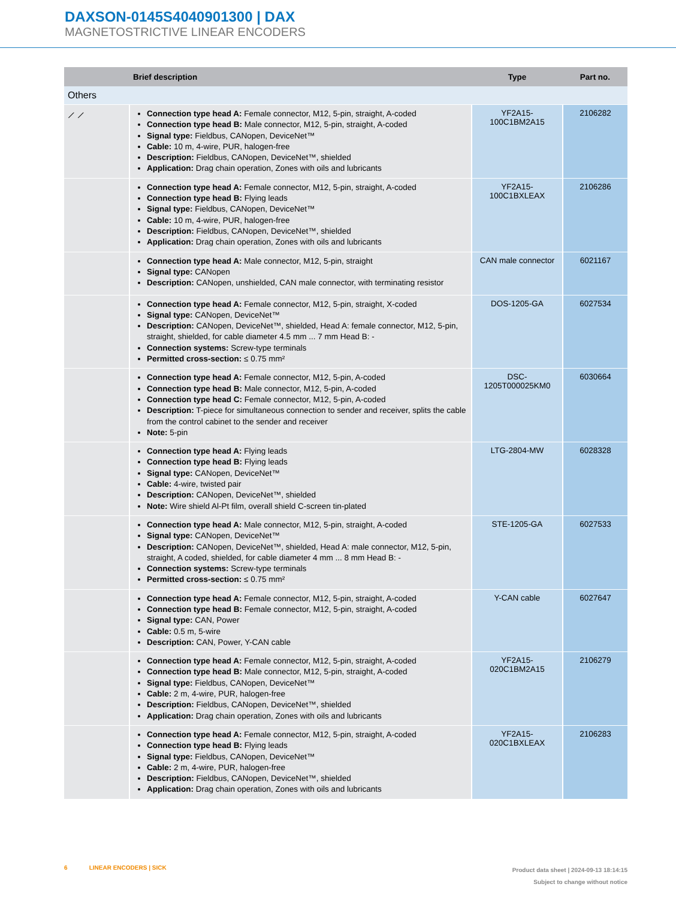DAXSON-0145S4040901300 | DAX
MAGNETOSTRICTIVE LINEAR ENCODERS
| | Brief description | Type | Part no. |
| --- | --- | --- | --- |
| Others | | | |
| ⟋ ⟋ | Connection type head A: Female connector, M12, 5-pin, straight, A-coded Connection type head B: Male connector, M12, 5-pin, straight, A-coded Signal type: Fieldbus, CANopen, DeviceNet™ Cable: 10 m, 4-wire, PUR, halogen-free Description: Fieldbus, CANopen, DeviceNet™, shielded Application: Drag chain operation, Zones with oils and lubricants | YF2A15- 100C1BM2A15 | 2106282 |
| | Connection type head A: Female connector, M12, 5-pin, straight, A-coded Connection type head B: Flying leads Signal type: Fieldbus, CANopen, DeviceNet™ Cable: 10 m, 4-wire, PUR, halogen-free Description: Fieldbus, CANopen, DeviceNet™, shielded Application: Drag chain operation, Zones with oils and lubricants | YF2A15- 100C1BXLEAX | 2106286 |
| | Connection type head A: Male connector, M12, 5-pin, straight Signal type: CANopen Description: CANopen, unshielded, CAN male connector, with terminating resistor | CAN male connector | 6021167 |
| | Connection type head A: Female connector, M12, 5-pin, straight, X-coded Signal type: CANopen, DeviceNet™ Description: CANopen, DeviceNet™, shielded, Head A: female connector, M12, 5-pin, straight, shielded, for cable diameter 4.5 mm ... 7 mm Head B: - Connection systems: Screw-type terminals Permitted cross-section: ≤ 0.75 mm² | DOS-1205-GA | 6027534 |
| | Connection type head A: Female connector, M12, 5-pin, A-coded Connection type head B: Male connector, M12, 5-pin, A-coded Connection type head C: Female connector, M12, 5-pin, A-coded Description: T-piece for simultaneous connection to sender and receiver, splits the cable from the control cabinet to the sender and receiver Note: 5-pin | DSC- 1205T000025KM0 | 6030664 |
| | Connection type head A: Flying leads Connection type head B: Flying leads Signal type: CANopen, DeviceNet™ Cable: 4-wire, twisted pair Description: CANopen, DeviceNet™, shielded Note: Wire shield Al-Pt film, overall shield C-screen tin-plated | LTG-2804-MW | 6028328 |
| | Connection type head A: Male connector, M12, 5-pin, straight, A-coded Signal type: CANopen, DeviceNet™ Description: CANopen, DeviceNet™, shielded, Head A: male connector, M12, 5-pin, straight, A coded, shielded, for cable diameter 4 mm ... 8 mm Head B: - Connection systems: Screw-type terminals Permitted cross-section: ≤ 0.75 mm² | STE-1205-GA | 6027533 |
| | Connection type head A: Female connector, M12, 5-pin, straight, A-coded Connection type head B: Female connector, M12, 5-pin, straight, A-coded Signal type: CAN, Power Cable: 0.5 m, 5-wire Description: CAN, Power, Y-CAN cable | Y-CAN cable | 6027647 |
| | Connection type head A: Female connector, M12, 5-pin, straight, A-coded Connection type head B: Male connector, M12, 5-pin, straight, A-coded Signal type: Fieldbus, CANopen, DeviceNet™ Cable: 2 m, 4-wire, PUR, halogen-free Description: Fieldbus, CANopen, DeviceNet™, shielded Application: Drag chain operation, Zones with oils and lubricants | YF2A15- 020C1BM2A15 | 2106279 |
| | Connection type head A: Female connector, M12, 5-pin, straight, A-coded Connection type head B: Flying leads Signal type: Fieldbus, CANopen, DeviceNet™ Cable: 2 m, 4-wire, PUR, halogen-free Description: Fieldbus, CANopen, DeviceNet™, shielded Application: Drag chain operation, Zones with oils and lubricants | YF2A15- 020C1BXLEAX | 2106283 |
6 LINEAR ENCODERS | SICK Product data sheet | 2024-09-13 18:14:15
Subject to change without notice